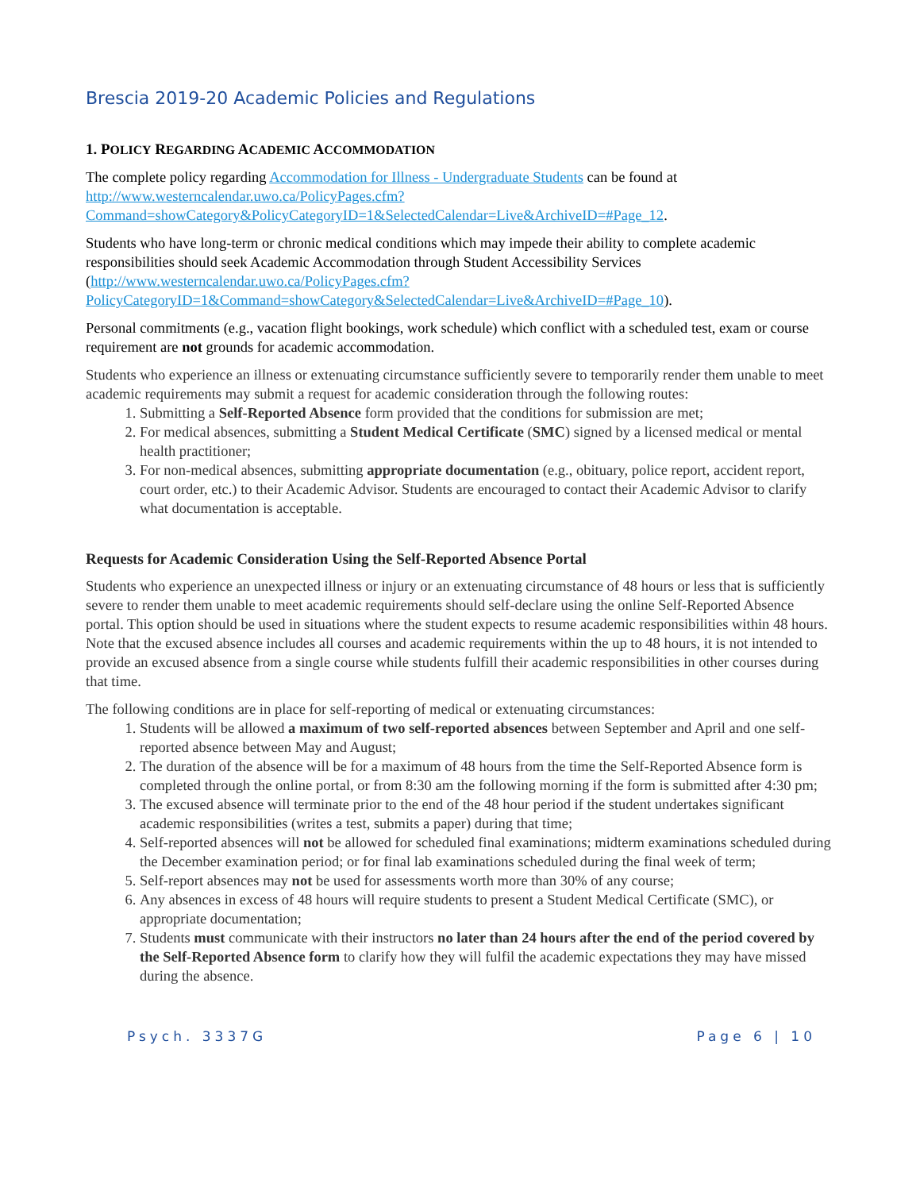Brescia 2019-20 Academic Policies and Regulations
1. POLICY REGARDING ACADEMIC ACCOMMODATION
The complete policy regarding Accommodation for Illness - Undergraduate Students can be found at http://www.westerncalendar.uwo.ca/PolicyPages.cfm?Command=showCategory&PolicyCategoryID=1&SelectedCalendar=Live&ArchiveID=#Page_12.
Students who have long-term or chronic medical conditions which may impede their ability to complete academic responsibilities should seek Academic Accommodation through Student Accessibility Services (http://www.westerncalendar.uwo.ca/PolicyPages.cfm?PolicyCategoryID=1&Command=showCategory&SelectedCalendar=Live&ArchiveID=#Page_10).
Personal commitments (e.g., vacation flight bookings, work schedule) which conflict with a scheduled test, exam or course requirement are not grounds for academic accommodation.
Students who experience an illness or extenuating circumstance sufficiently severe to temporarily render them unable to meet academic requirements may submit a request for academic consideration through the following routes:
1. Submitting a Self-Reported Absence form provided that the conditions for submission are met;
2. For medical absences, submitting a Student Medical Certificate (SMC) signed by a licensed medical or mental health practitioner;
3. For non-medical absences, submitting appropriate documentation (e.g., obituary, police report, accident report, court order, etc.) to their Academic Advisor. Students are encouraged to contact their Academic Advisor to clarify what documentation is acceptable.
Requests for Academic Consideration Using the Self-Reported Absence Portal
Students who experience an unexpected illness or injury or an extenuating circumstance of 48 hours or less that is sufficiently severe to render them unable to meet academic requirements should self-declare using the online Self-Reported Absence portal. This option should be used in situations where the student expects to resume academic responsibilities within 48 hours. Note that the excused absence includes all courses and academic requirements within the up to 48 hours, it is not intended to provide an excused absence from a single course while students fulfill their academic responsibilities in other courses during that time.
The following conditions are in place for self-reporting of medical or extenuating circumstances:
1. Students will be allowed a maximum of two self-reported absences between September and April and one self-reported absence between May and August;
2. The duration of the absence will be for a maximum of 48 hours from the time the Self-Reported Absence form is completed through the online portal, or from 8:30 am the following morning if the form is submitted after 4:30 pm;
3. The excused absence will terminate prior to the end of the 48 hour period if the student undertakes significant academic responsibilities (writes a test, submits a paper) during that time;
4. Self-reported absences will not be allowed for scheduled final examinations; midterm examinations scheduled during the December examination period; or for final lab examinations scheduled during the final week of term;
5. Self-report absences may not be used for assessments worth more than 30% of any course;
6. Any absences in excess of 48 hours will require students to present a Student Medical Certificate (SMC), or appropriate documentation;
7. Students must communicate with their instructors no later than 24 hours after the end of the period covered by the Self-Reported Absence form to clarify how they will fulfil the academic expectations they may have missed during the absence.
Psych. 3337G Page 6 | 10